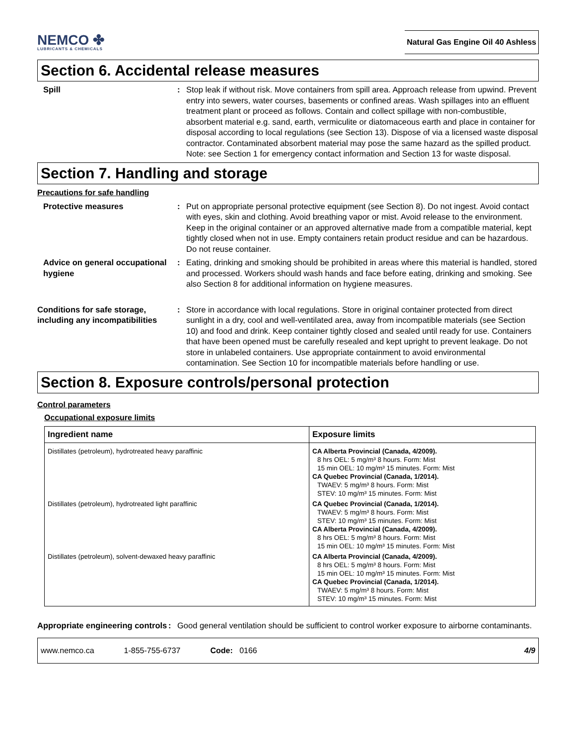NEMCO ✤
LUBRICANTS & CHEMICALS
Natural Gas Engine Oil 40 Ashless
Section 6. Accidental release measures
Spill : Stop leak if without risk. Move containers from spill area. Approach release from upwind. Prevent entry into sewers, water courses, basements or confined areas. Wash spillages into an effluent treatment plant or proceed as follows. Contain and collect spillage with non-combustible, absorbent material e.g. sand, earth, vermiculite or diatomaceous earth and place in container for disposal according to local regulations (see Section 13). Dispose of via a licensed waste disposal contractor. Contaminated absorbent material may pose the same hazard as the spilled product. Note: see Section 1 for emergency contact information and Section 13 for waste disposal.
Section 7. Handling and storage
Precautions for safe handling
Protective measures : Put on appropriate personal protective equipment (see Section 8). Do not ingest. Avoid contact with eyes, skin and clothing. Avoid breathing vapor or mist. Avoid release to the environment. Keep in the original container or an approved alternative made from a compatible material, kept tightly closed when not in use. Empty containers retain product residue and can be hazardous. Do not reuse container.
Advice on general occupational hygiene
: Eating, drinking and smoking should be prohibited in areas where this material is handled, stored and processed. Workers should wash hands and face before eating, drinking and smoking. See also Section 8 for additional information on hygiene measures.
Conditions for safe storage, including any incompatibilities
: Store in accordance with local regulations. Store in original container protected from direct sunlight in a dry, cool and well-ventilated area, away from incompatible materials (see Section 10) and food and drink. Keep container tightly closed and sealed until ready for use. Containers that have been opened must be carefully resealed and kept upright to prevent leakage. Do not store in unlabeled containers. Use appropriate containment to avoid environmental contamination. See Section 10 for incompatible materials before handling or use.
Section 8. Exposure controls/personal protection
Control parameters
Occupational exposure limits
| Ingredient name | Exposure limits |
| --- | --- |
| Distillates (petroleum), hydrotreated heavy paraffinic | CA Alberta Provincial (Canada, 4/2009). 8 hrs OEL: 5 mg/m³ 8 hours. Form: Mist 15 min OEL: 10 mg/m³ 15 minutes. Form: Mist CA Quebec Provincial (Canada, 1/2014). TWAEV: 5 mg/m³ 8 hours. Form: Mist STEV: 10 mg/m³ 15 minutes. Form: Mist |
| Distillates (petroleum), hydrotreated light paraffinic | CA Quebec Provincial (Canada, 1/2014). TWAEV: 5 mg/m³ 8 hours. Form: Mist STEV: 10 mg/m³ 15 minutes. Form: Mist CA Alberta Provincial (Canada, 4/2009). 8 hrs OEL: 5 mg/m³ 8 hours. Form: Mist 15 min OEL: 10 mg/m³ 15 minutes. Form: Mist |
| Distillates (petroleum), solvent-dewaxed heavy paraffinic | CA Alberta Provincial (Canada, 4/2009). 8 hrs OEL: 5 mg/m³ 8 hours. Form: Mist 15 min OEL: 10 mg/m³ 15 minutes. Form: Mist CA Quebec Provincial (Canada, 1/2014). TWAEV: 5 mg/m³ 8 hours. Form: Mist STEV: 10 mg/m³ 15 minutes. Form: Mist |
Appropriate engineering controls
: Good general ventilation should be sufficient to control worker exposure to airborne contaminants.
www.nemco.ca 1-855-755-6737 Code: 0166 4/9